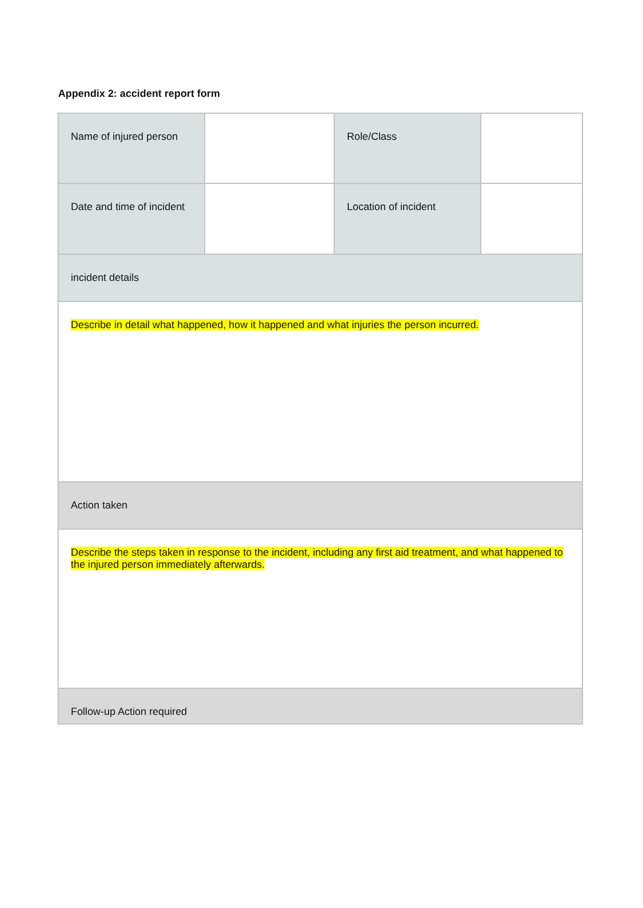Appendix 2: accident report form
| Name of injured person | | Role/Class | |
| Date and time of incident | | Location of incident | |
| incident details | | | |
| Describe in detail what happened, how it happened and what injuries the person incurred. | | | |
| Action taken | | | |
| Describe the steps taken in response to the incident, including any first aid treatment, and what happened to the injured person immediately afterwards. | | | |
| Follow-up Action required | | | |